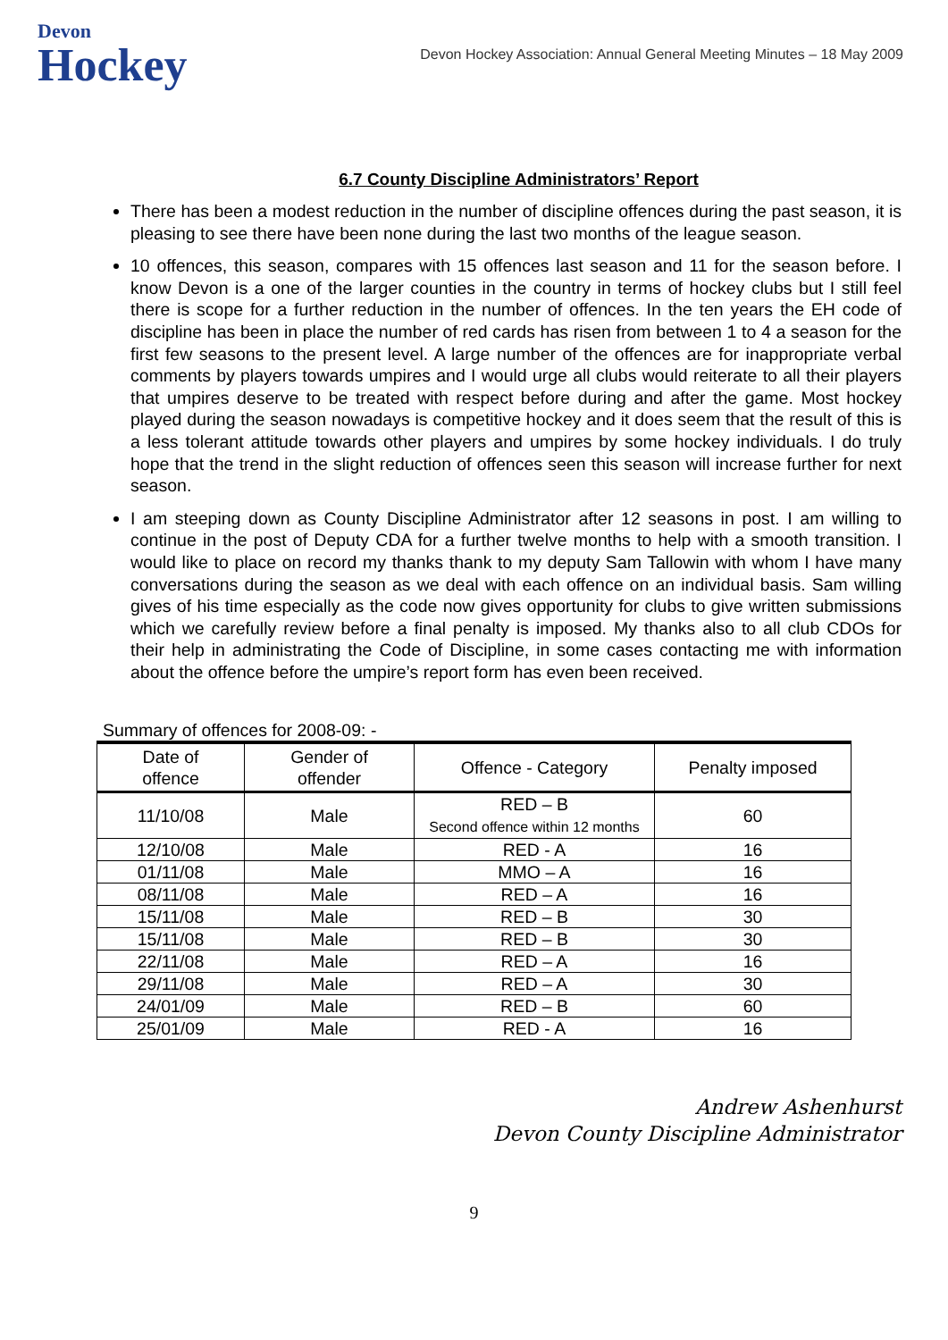Devon
Hockey
Devon Hockey Association: Annual General Meeting Minutes – 18 May 2009
6.7 County Discipline Administrators’ Report
There has been a modest reduction in the number of discipline offences during the past season, it is pleasing to see there have been none during the last two months of the league season.
10 offences, this season, compares with 15 offences last season and 11 for the season before. I know Devon is a one of the larger counties in the country in terms of hockey clubs but I still feel there is scope for a further reduction in the number of offences. In the ten years the EH code of discipline has been in place the number of red cards has risen from between 1 to 4 a season for the first few seasons to the present level. A large number of the offences are for inappropriate verbal comments by players towards umpires and I would urge all clubs would reiterate to all their players that umpires deserve to be treated with respect before during and after the game. Most hockey played during the season nowadays is competitive hockey and it does seem that the result of this is a less tolerant attitude towards other players and umpires by some hockey individuals. I do truly hope that the trend in the slight reduction of offences seen this season will increase further for next season.
I am steeping down as County Discipline Administrator after 12 seasons in post. I am willing to continue in the post of Deputy CDA for a further twelve months to help with a smooth transition. I would like to place on record my thanks thank to my deputy Sam Tallowin with whom I have many conversations during the season as we deal with each offence on an individual basis. Sam willing gives of his time especially as the code now gives opportunity for clubs to give written submissions which we carefully review before a final penalty is imposed. My thanks also to all club CDOs for their help in administrating the Code of Discipline, in some cases contacting me with information about the offence before the umpire’s report form has even been received.
Summary of offences for 2008-09: -
| Date of offence | Gender of offender | Offence - Category | Penalty imposed |
| --- | --- | --- | --- |
| 11/10/08 | Male | RED – B Second offence within 12 months | 60 |
| 12/10/08 | Male | RED - A | 16 |
| 01/11/08 | Male | MMO – A | 16 |
| 08/11/08 | Male | RED – A | 16 |
| 15/11/08 | Male | RED – B | 30 |
| 15/11/08 | Male | RED – B | 30 |
| 22/11/08 | Male | RED – A | 16 |
| 29/11/08 | Male | RED – A | 30 |
| 24/01/09 | Male | RED – B | 60 |
| 25/01/09 | Male | RED - A | 16 |
Andrew Ashenhurst
Devon County Discipline Administrator
9